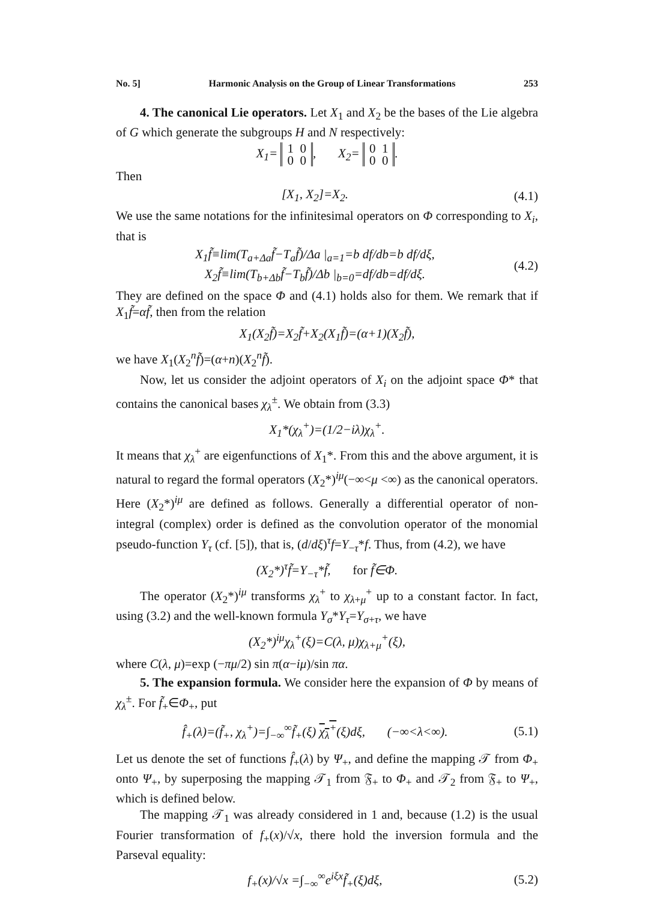No. 5] Harmonic Analysis on the Group of Linear Transformations 253
4. The canonical Lie operators. Let X<sub>1</sub> and X<sub>2</sub> be the bases of the Lie algebra of G which generate the subgroups H and N respectively:
X<sub>1</sub>= 1 0
0 0, X<sub>2</sub>= 0 1
0 0.
Then
[X<sub>1</sub>, X<sub>2</sub>]=X<sub>2</sub>. (4.1)
We use the same notations for the infinitesimal operators on Φ corresponding to X<sub>i</sub>, that is
X<sub>1</sub>f̃≡lim(T<sub>a+Δa</sub>f̃−T<sub>a</sub>f̃)/Δa |<sub>a=1</sub>=b df/db=b df/dξ,
X<sub>2</sub>f̃≡lim(T<sub>b+Δb</sub>f̃−T<sub>b</sub>f̃)/Δb |<sub>b=0</sub>=df/db=df/dξ. (4.2)
They are defined on the space Φ and (4.1) holds also for them. We remark that if X<sub>1</sub>f̃=αf̃, then from the relation
X<sub>1</sub>(X<sub>2</sub>f̃)=X<sub>2</sub>f̃+X<sub>2</sub>(X<sub>1</sub>f̃)=(α+1)(X<sub>2</sub>f̃),
we have X<sub>1</sub>(X<sub>2</sub><sup>n</sup>f̃)=(α+n)(X<sub>2</sub><sup>n</sup>f̃).
Now, let us consider the adjoint operators of X<sub>i</sub> on the adjoint space Φ* that contains the canonical bases χ<sub>λ</sub><sup>±</sup>. We obtain from (3.3)
X<sub>1</sub>*(χ<sub>λ</sub><sup>+</sup>)=(1/2−iλ)χ<sub>λ</sub><sup>+</sup>.
It means that χ<sub>λ</sub><sup>+</sup> are eigenfunctions of X<sub>1</sub>*. From this and the above argument, it is natural to regard the formal operators (X<sub>2</sub>*)<sup>iμ</sup>(−∞<μ <∞) as the canonical operators. Here (X<sub>2</sub>*)<sup>iμ</sup> are defined as follows. Generally a differential operator of non-integral (complex) order is defined as the convolution operator of the monomial pseudo-function Y<sub>τ</sub> (cf. [5]), that is, (d/dξ)<sup>τ</sup>f=Y<sub>−τ</sub>*f. Thus, from (4.2), we have
(X<sub>2</sub>*)<sup>τ</sup>f̃=Y<sub>−τ</sub>*f̃, for f̃∈Φ.
The operator (X<sub>2</sub>*)<sup>iμ</sup> transforms χ<sub>λ</sub><sup>+</sup> to χ<sub>λ+μ</sub><sup>+</sup> up to a constant factor. In fact, using (3.2) and the well-known formula Y<sub>σ</sub>*Y<sub>τ</sub>=Y<sub>σ+τ</sub>, we have
(X<sub>2</sub>*)<sup>iμ</sup>χ<sub>λ</sub><sup>+</sup>(ξ)=C(λ, μ)χ<sub>λ+μ</sub><sup>+</sup>(ξ),
where C(λ, μ)=exp (−πμ/2) sin π(α−iμ)/sin πα.
5. The expansion formula. We consider here the expansion of Φ by means of χ<sub>λ</sub><sup>±</sup>. For f̃<sub>+</sub>∈Φ<sub>+</sub>, put
f̂<sub>+</sub>(λ)=(f̃<sub>+</sub>, χ<sub>λ</sub><sup>+</sup>)=∫<sub>−∞</sub><sup>∞</sup>f̃<sub>+</sub>(ξ) χ<sub>λ</sub><sup>+</sup>(ξ)dξ, (−∞<λ<∞). (5.1)
Let us denote the set of functions f̂<sub>+</sub>(λ) by Ψ<sub>+</sub>, and define the mapping 𝒯 from Φ<sub>+</sub> onto Ψ<sub>+</sub>, by superposing the mapping 𝒯<sub>1</sub> from 𝔉<sub>+</sub> to Φ<sub>+</sub> and 𝒯<sub>2</sub> from 𝔉<sub>+</sub> to Ψ<sub>+</sub>, which is defined below.
The mapping 𝒯<sub>1</sub> was already considered in 1 and, because (1.2) is the usual Fourier transformation of f<sub>+</sub>(x)/√x, there hold the inversion formula and the Parseval equality:
f<sub>+</sub>(x)/√x =∫<sub>−∞</sub><sup>∞</sup>e<sup>iξx</sup>f̃<sub>+</sub>(ξ)dξ, (5.2)